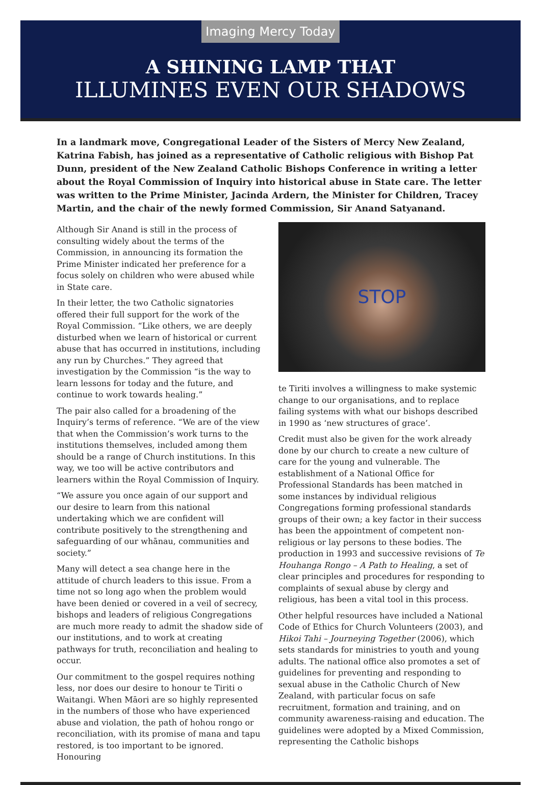Imaging Mercy Today
A SHINING LAMP THAT
ILLUMINES EVEN OUR SHADOWS
In a landmark move, Congregational Leader of the Sisters of Mercy New Zealand, Katrina Fabish, has joined as a representative of Catholic religious with Bishop Pat Dunn, president of the New Zealand Catholic Bishops Conference in writing a letter about the Royal Commission of Inquiry into historical abuse in State care. The letter was written to the Prime Minister, Jacinda Ardern, the Minister for Children, Tracey Martin, and the chair of the newly formed Commission, Sir Anand Satyanand.
Although Sir Anand is still in the process of consulting widely about the terms of the Commission, in announcing its formation the Prime Minister indicated her preference for a focus solely on children who were abused while in State care.
In their letter, the two Catholic signatories offered their full support for the work of the Royal Commission. “Like others, we are deeply disturbed when we learn of historical or current abuse that has occurred in institutions, including any run by Churches.” They agreed that investigation by the Commission “is the way to learn lessons for today and the future, and continue to work towards healing.”
The pair also called for a broadening of the Inquiry’s terms of reference. “We are of the view that when the Commission’s work turns to the institutions themselves, included among them should be a range of Church institutions. In this way, we too will be active contributors and learners within the Royal Commission of Inquiry.
“We assure you once again of our support and our desire to learn from this national undertaking which we are confident will contribute positively to the strengthening and safeguarding of our whānau, communities and society.”
Many will detect a sea change here in the attitude of church leaders to this issue. From a time not so long ago when the problem would have been denied or covered in a veil of secrecy, bishops and leaders of religious Congregations are much more ready to admit the shadow side of our institutions, and to work at creating pathways for truth, reconciliation and healing to occur.
Our commitment to the gospel requires nothing less, nor does our desire to honour te Tiriti o Waitangi. When Māori are so highly represented in the numbers of those who have experienced abuse and violation, the path of hohou rongo or reconciliation, with its promise of mana and tapu restored, is too important to be ignored. Honouring
STOP
te Tiriti involves a willingness to make systemic change to our organisations, and to replace failing systems with what our bishops described in 1990 as ‘new structures of grace’.
Credit must also be given for the work already done by our church to create a new culture of care for the young and vulnerable. The establishment of a National Office for Professional Standards has been matched in some instances by individual religious Congregations forming professional standards groups of their own; a key factor in their success has been the appointment of competent non-religious or lay persons to these bodies. The production in 1993 and successive revisions of Te Houhanga Rongo – A Path to Healing, a set of clear principles and procedures for responding to complaints of sexual abuse by clergy and religious, has been a vital tool in this process.
Other helpful resources have included a National Code of Ethics for Church Volunteers (2003), and Hikoi Tahi – Journeying Together (2006), which sets standards for ministries to youth and young adults. The national office also promotes a set of guidelines for preventing and responding to sexual abuse in the Catholic Church of New Zealand, with particular focus on safe recruitment, formation and training, and on community awareness-raising and education. The guidelines were adopted by a Mixed Commission, representing the Catholic bishops